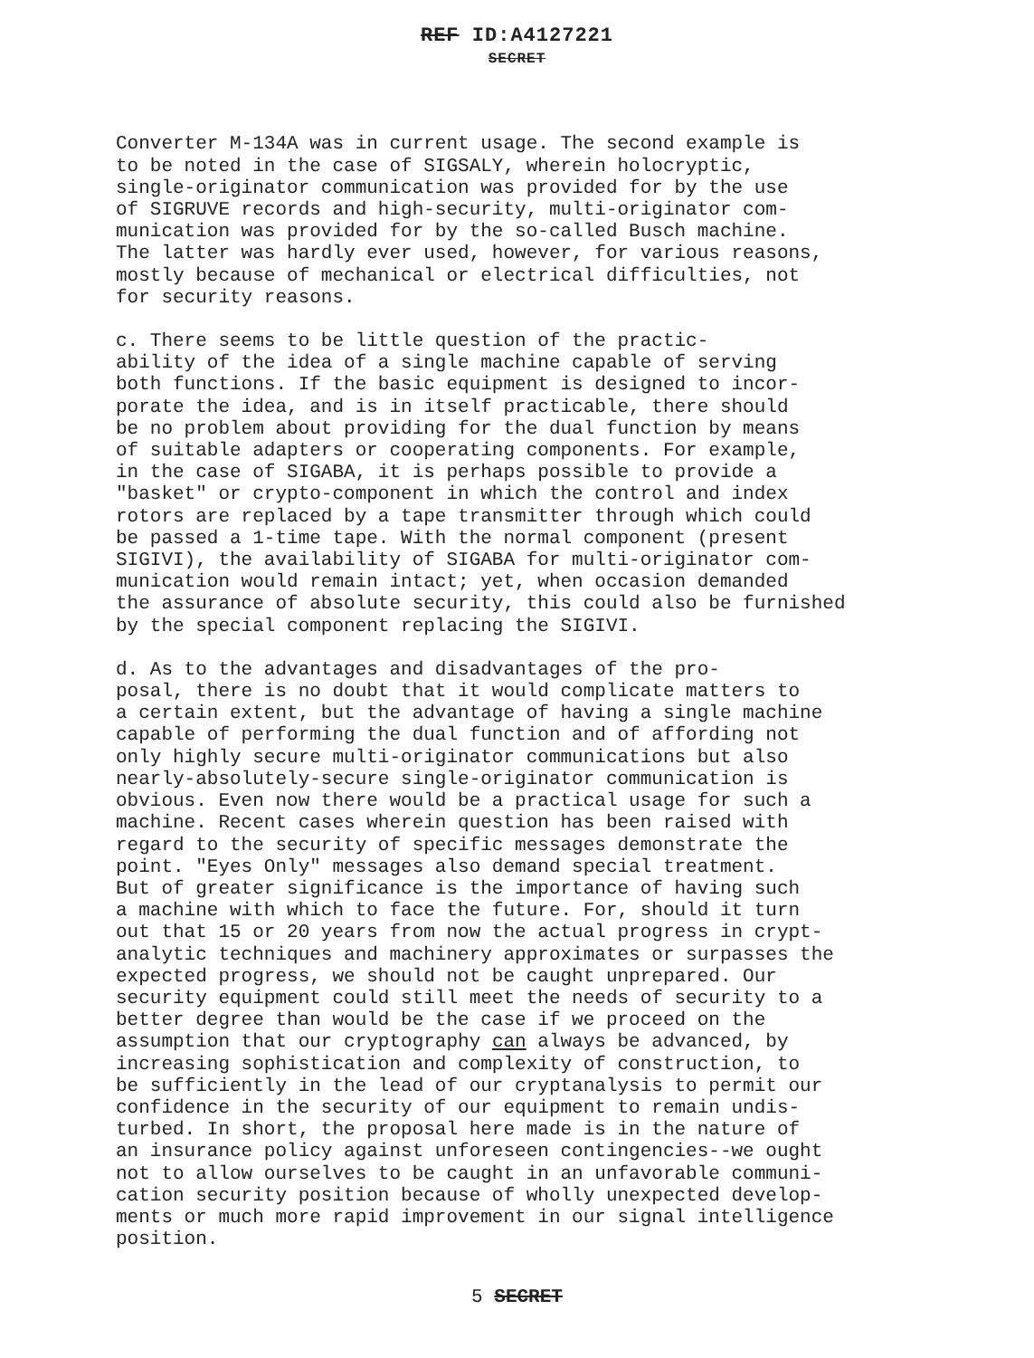REF ID:A4127221
SECRET
Converter M-134A was in current usage. The second example is to be noted in the case of SIGSALY, wherein holocryptic, single-originator communication was provided for by the use of SIGRUVE records and high-security, multi-originator com- munication was provided for by the so-called Busch machine. The latter was hardly ever used, however, for various reasons, mostly because of mechanical or electrical difficulties, not for security reasons.
c. There seems to be little question of the practic- ability of the idea of a single machine capable of serving both functions. If the basic equipment is designed to incor- porate the idea, and is in itself practicable, there should be no problem about providing for the dual function by means of suitable adapters or cooperating components. For example, in the case of SIGABA, it is perhaps possible to provide a "basket" or crypto-component in which the control and index rotors are replaced by a tape transmitter through which could be passed a 1-time tape. With the normal component (present SIGIVI), the availability of SIGABA for multi-originator com- munication would remain intact; yet, when occasion demanded the assurance of absolute security, this could also be furnished by the special component replacing the SIGIVI.
d. As to the advantages and disadvantages of the pro- posal, there is no doubt that it would complicate matters to a certain extent, but the advantage of having a single machine capable of performing the dual function and of affording not only highly secure multi-originator communications but also nearly-absolutely-secure single-originator communication is obvious. Even now there would be a practical usage for such a machine. Recent cases wherein question has been raised with regard to the security of specific messages demonstrate the point. "Eyes Only" messages also demand special treatment. But of greater significance is the importance of having such a machine with which to face the future. For, should it turn out that 15 or 20 years from now the actual progress in crypt- analytic techniques and machinery approximates or surpasses the expected progress, we should not be caught unprepared. Our security equipment could still meet the needs of security to a better degree than would be the case if we proceed on the assumption that our cryptography can always be advanced, by increasing sophistication and complexity of construction, to be sufficiently in the lead of our cryptanalysis to permit our confidence in the security of our equipment to remain undis- turbed. In short, the proposal here made is in the nature of an insurance policy against unforeseen contingencies--we ought not to allow ourselves to be caught in an unfavorable communi- cation security position because of wholly unexpected develop- ments or much more rapid improvement in our signal intelligence position.
5 SECRET